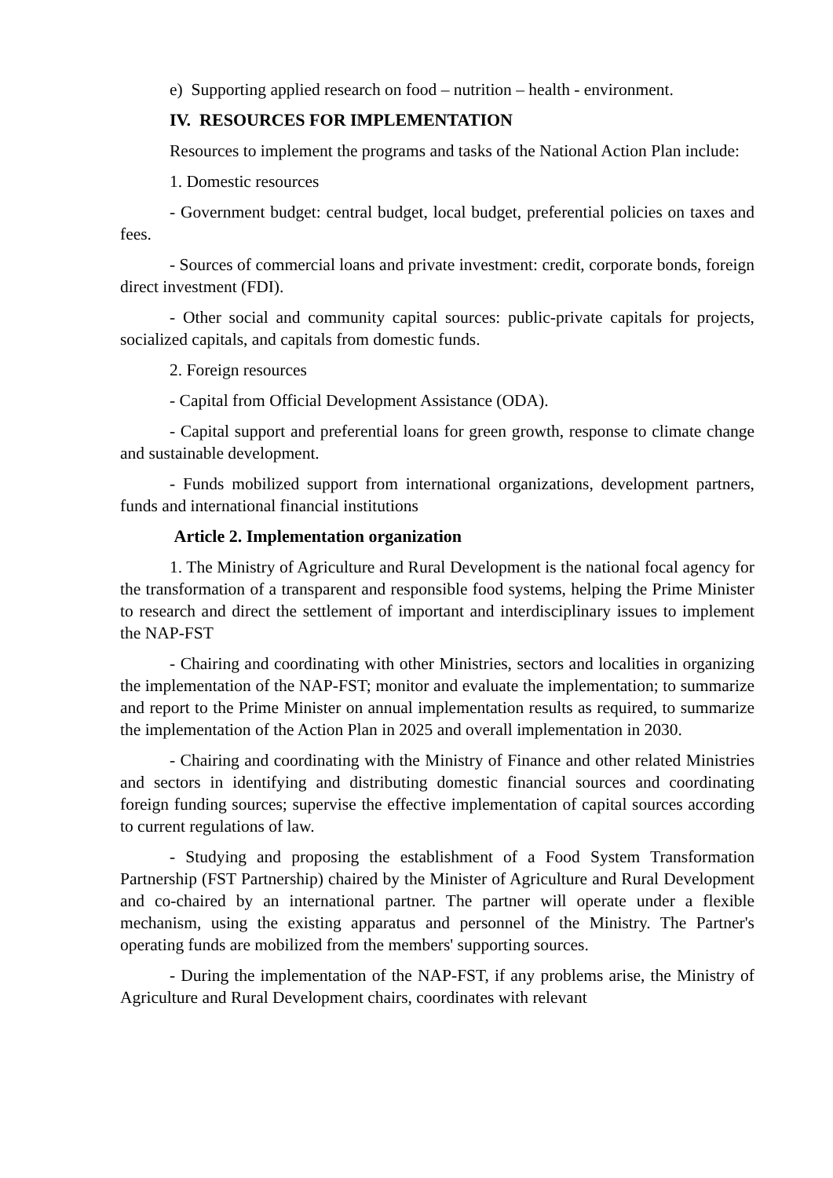e) Supporting applied research on food – nutrition – health - environment.
IV. RESOURCES FOR IMPLEMENTATION
Resources to implement the programs and tasks of the National Action Plan include:
1. Domestic resources
- Government budget: central budget, local budget, preferential policies on taxes and fees.
- Sources of commercial loans and private investment: credit, corporate bonds, foreign direct investment (FDI).
- Other social and community capital sources: public-private capitals for projects, socialized capitals, and capitals from domestic funds.
2. Foreign resources
- Capital from Official Development Assistance (ODA).
- Capital support and preferential loans for green growth, response to climate change and sustainable development.
- Funds mobilized support from international organizations, development partners, funds and international financial institutions
Article 2. Implementation organization
1. The Ministry of Agriculture and Rural Development is the national focal agency for the transformation of a transparent and responsible food systems, helping the Prime Minister to research and direct the settlement of important and interdisciplinary issues to implement the NAP-FST
- Chairing and coordinating with other Ministries, sectors and localities in organizing the implementation of the NAP-FST; monitor and evaluate the implementation; to summarize and report to the Prime Minister on annual implementation results as required, to summarize the implementation of the Action Plan in 2025 and overall implementation in 2030.
- Chairing and coordinating with the Ministry of Finance and other related Ministries and sectors in identifying and distributing domestic financial sources and coordinating foreign funding sources; supervise the effective implementation of capital sources according to current regulations of law.
- Studying and proposing the establishment of a Food System Transformation Partnership (FST Partnership) chaired by the Minister of Agriculture and Rural Development and co-chaired by an international partner. The partner will operate under a flexible mechanism, using the existing apparatus and personnel of the Ministry. The Partner's operating funds are mobilized from the members' supporting sources.
- During the implementation of the NAP-FST, if any problems arise, the Ministry of Agriculture and Rural Development chairs, coordinates with relevant